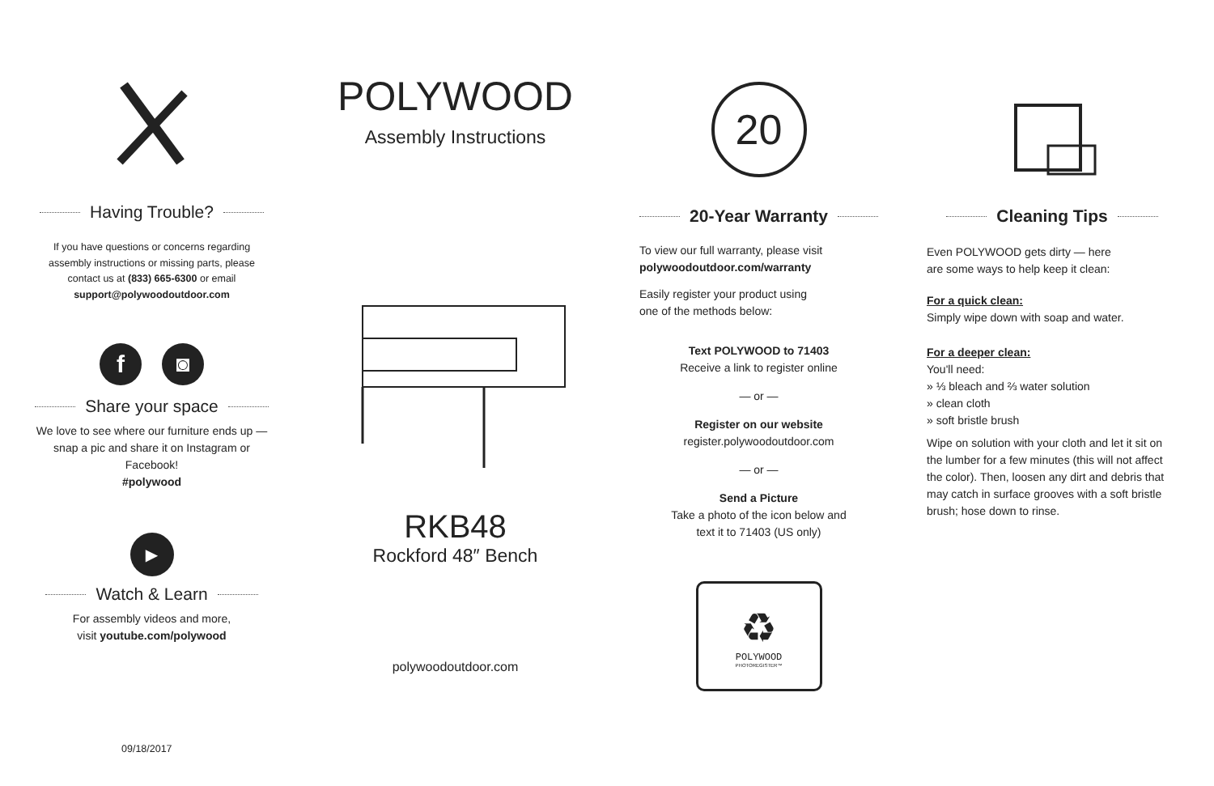Having Trouble?
If you have questions or concerns regarding assembly instructions or missing parts, please contact us at (833) 665-6300 or email support@polywoodoutdoor.com
f ◙
Share your space
We love to see where our furniture ends up — snap a pic and share it on Instagram or Facebook!
#polywood
▶
Watch & Learn
For assembly videos and more,
visit youtube.com/polywood
09/18/2017
POLYWOOD
Assembly Instructions
RKB48
Rockford 48″ Bench
polywoodoutdoor.com
20
20-Year Warranty
To view our full warranty, please visit
polywoodoutdoor.com/warranty
Easily register your product using
one of the methods below:
Text POLYWOOD to 71403
Receive a link to register online
— or —
Register on our website
register.polywoodoutdoor.com
— or —
Send a Picture
Take a photo of the icon below and
text it to 71403 (US only)
♻
POLYWOOD
PHOTOREGISTER™
Cleaning Tips
Even POLYWOOD gets dirty — here
are some ways to help keep it clean:
For a quick clean:
Simply wipe down with soap and water.
For a deeper clean:
You'll need:
» ⅓ bleach and ⅔ water solution
» clean cloth
» soft bristle brush
Wipe on solution with your cloth and let it sit on the lumber for a few minutes (this will not affect the color). Then, loosen any dirt and debris that may catch in surface grooves with a soft bristle brush; hose down to rinse.